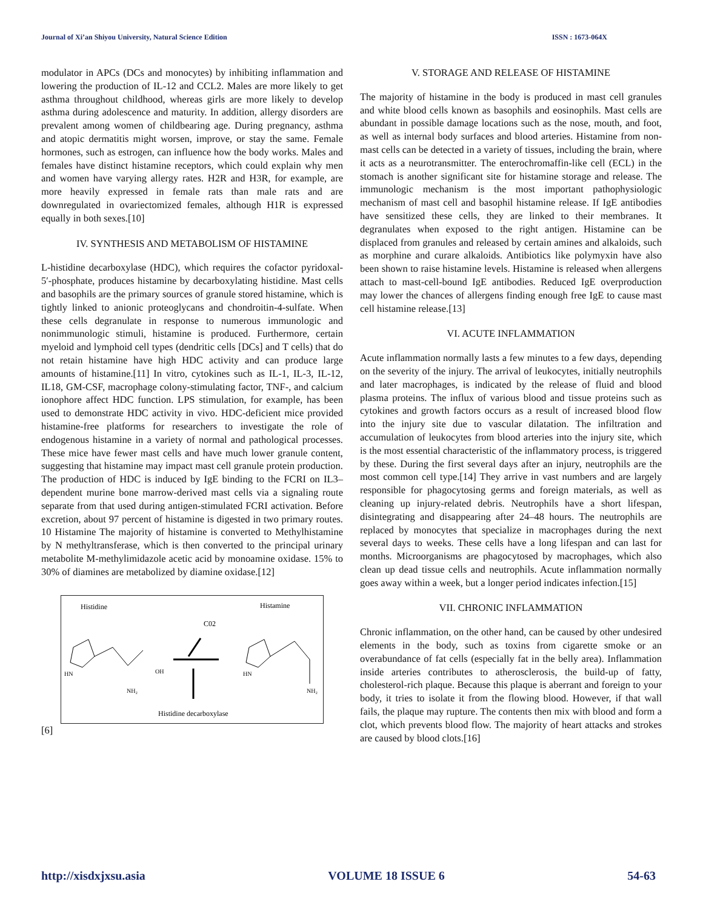Journal of Xi’an Shiyou University, Natural Science Edition ISSN : 1673-064X
modulator in APCs (DCs and monocytes) by inhibiting inflammation and lowering the production of IL-12 and CCL2. Males are more likely to get asthma throughout childhood, whereas girls are more likely to develop asthma during adolescence and maturity. In addition, allergy disorders are prevalent among women of childbearing age. During pregnancy, asthma and atopic dermatitis might worsen, improve, or stay the same. Female hormones, such as estrogen, can influence how the body works. Males and females have distinct histamine receptors, which could explain why men and women have varying allergy rates. H2R and H3R, for example, are more heavily expressed in female rats than male rats and are downregulated in ovariectomized females, although H1R is expressed equally in both sexes.[10]
IV. SYNTHESIS AND METABOLISM OF HISTAMINE
L-histidine decarboxylase (HDC), which requires the cofactor pyridoxal-5′-phosphate, produces histamine by decarboxylating histidine. Mast cells and basophils are the primary sources of granule stored histamine, which is tightly linked to anionic proteoglycans and chondroitin-4-sulfate. When these cells degranulate in response to numerous immunologic and nonimmunologic stimuli, histamine is produced. Furthermore, certain myeloid and lymphoid cell types (dendritic cells [DCs] and T cells) that do not retain histamine have high HDC activity and can produce large amounts of histamine.[11] In vitro, cytokines such as IL-1, IL-3, IL-12, IL18, GM-CSF, macrophage colony-stimulating factor, TNF-, and calcium ionophore affect HDC function. LPS stimulation, for example, has been used to demonstrate HDC activity in vivo. HDC-deficient mice provided histamine-free platforms for researchers to investigate the role of endogenous histamine in a variety of normal and pathological processes. These mice have fewer mast cells and have much lower granule content, suggesting that histamine may impact mast cell granule protein production. The production of HDC is induced by IgE binding to the FCRI on IL3–dependent murine bone marrow-derived mast cells via a signaling route separate from that used during antigen-stimulated FCRI activation. Before excretion, about 97 percent of histamine is digested in two primary routes. 10 Histamine The majority of histamine is converted to Methylhistamine by N methyltransferase, which is then converted to the principal urinary metabolite M-methylimidazole acetic acid by monoamine oxidase. 15% to 30% of diamines are metabolized by diamine oxidase.[12]
Histidine
Histamine
C02
Histidine decarboxylase
HN
NH₂
OH
HN
NH₂
[6]
V. STORAGE AND RELEASE OF HISTAMINE
The majority of histamine in the body is produced in mast cell granules and white blood cells known as basophils and eosinophils. Mast cells are abundant in possible damage locations such as the nose, mouth, and foot, as well as internal body surfaces and blood arteries. Histamine from non-mast cells can be detected in a variety of tissues, including the brain, where it acts as a neurotransmitter. The enterochromaffin-like cell (ECL) in the stomach is another significant site for histamine storage and release. The immunologic mechanism is the most important pathophysiologic mechanism of mast cell and basophil histamine release. If IgE antibodies have sensitized these cells, they are linked to their membranes. It degranulates when exposed to the right antigen. Histamine can be displaced from granules and released by certain amines and alkaloids, such as morphine and curare alkaloids. Antibiotics like polymyxin have also been shown to raise histamine levels. Histamine is released when allergens attach to mast-cell-bound IgE antibodies. Reduced IgE overproduction may lower the chances of allergens finding enough free IgE to cause mast cell histamine release.[13]
VI. ACUTE INFLAMMATION
Acute inflammation normally lasts a few minutes to a few days, depending on the severity of the injury. The arrival of leukocytes, initially neutrophils and later macrophages, is indicated by the release of fluid and blood plasma proteins. The influx of various blood and tissue proteins such as cytokines and growth factors occurs as a result of increased blood flow into the injury site due to vascular dilatation. The infiltration and accumulation of leukocytes from blood arteries into the injury site, which is the most essential characteristic of the inflammatory process, is triggered by these. During the first several days after an injury, neutrophils are the most common cell type.[14] They arrive in vast numbers and are largely responsible for phagocytosing germs and foreign materials, as well as cleaning up injury-related debris. Neutrophils have a short lifespan, disintegrating and disappearing after 24–48 hours. The neutrophils are replaced by monocytes that specialize in macrophages during the next several days to weeks. These cells have a long lifespan and can last for months. Microorganisms are phagocytosed by macrophages, which also clean up dead tissue cells and neutrophils. Acute inflammation normally goes away within a week, but a longer period indicates infection.[15]
VII. CHRONIC INFLAMMATION
Chronic inflammation, on the other hand, can be caused by other undesired elements in the body, such as toxins from cigarette smoke or an overabundance of fat cells (especially fat in the belly area). Inflammation inside arteries contributes to atherosclerosis, the build-up of fatty, cholesterol-rich plaque. Because this plaque is aberrant and foreign to your body, it tries to isolate it from the flowing blood. However, if that wall fails, the plaque may rupture. The contents then mix with blood and form a clot, which prevents blood flow. The majority of heart attacks and strokes are caused by blood clots.[16]
http://xisdxjxsu.asia VOLUME 18 ISSUE 6 54-63